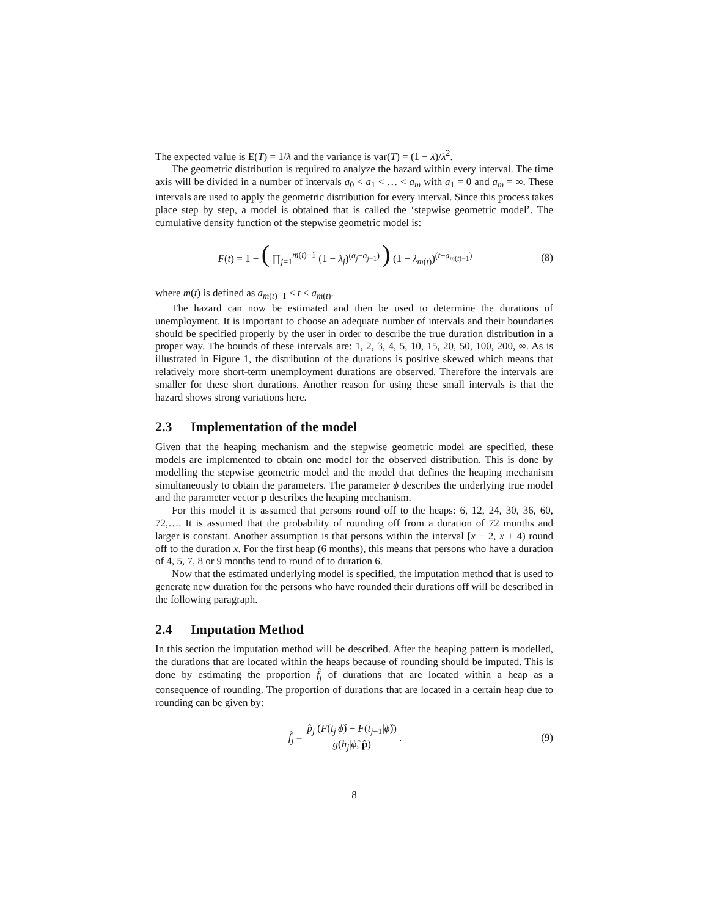The expected value is E(T) = 1/λ and the variance is var(T) = (1 − λ)/λ<sup>2</sup>.
The geometric distribution is required to analyze the hazard within every interval. The time axis will be divided in a number of intervals a<sub>0</sub> < a<sub>1</sub> < … < a<sub>m</sub> with a<sub>1</sub> = 0 and a<sub>m</sub> = ∞. These intervals are used to apply the geometric distribution for every interval. Since this process takes place step by step, a model is obtained that is called the ‘stepwise geometric model’. The cumulative density function of the stepwise geometric model is:
F(t) = 1 − ( ∏<sub>j=1</sub><sup>m(t)−1</sup> (1 − λ<sub>j</sub>)<sup>(a<sub>j</sub>−a<sub>j−1</sub>)</sup> ) (1 − λ<sub>m(t)</sub>)<sup>(t−a<sub>m(t)−1</sub>)</sup>
(8)
where m(t) is defined as a<sub>m(t)−1</sub> ≤ t < a<sub>m(t)</sub>.
The hazard can now be estimated and then be used to determine the durations of unemployment. It is important to choose an adequate number of intervals and their boundaries should be specified properly by the user in order to describe the true duration distribution in a proper way. The bounds of these intervals are: 1, 2, 3, 4, 5, 10, 15, 20, 50, 100, 200, ∞. As is illustrated in Figure 1, the distribution of the durations is positive skewed which means that relatively more short-term unemployment durations are observed. Therefore the intervals are smaller for these short durations. Another reason for using these small intervals is that the hazard shows strong variations here.
2.3 Implementation of the model
Given that the heaping mechanism and the stepwise geometric model are specified, these models are implemented to obtain one model for the observed distribution. This is done by modelling the stepwise geometric model and the model that defines the heaping mechanism simultaneously to obtain the parameters. The parameter ϕ describes the underlying true model and the parameter vector p describes the heaping mechanism.
For this model it is assumed that persons round off to the heaps: 6, 12, 24, 30, 36, 60, 72,…. It is assumed that the probability of rounding off from a duration of 72 months and larger is constant. Another assumption is that persons within the interval [x − 2, x + 4) round off to the duration x. For the first heap (6 months), this means that persons who have a duration of 4, 5, 7, 8 or 9 months tend to round of to duration 6.
Now that the estimated underlying model is specified, the imputation method that is used to generate new duration for the persons who have rounded their durations off will be described in the following paragraph.
2.4 Imputation Method
In this section the imputation method will be described. After the heaping pattern is modelled, the durations that are located within the heaps because of rounding should be imputed. This is done by estimating the proportion f̂<sub>j</sub> of durations that are located within a heap as a consequence of rounding. The proportion of durations that are located in a certain heap due to rounding can be given by:
f̂<sub>j</sub> = p̂<sub>j</sub> (F(t<sub>j</sub>|ϕ̂) − F(t<sub>j−1</sub>|ϕ̂)) g(h<sub>j</sub>|ϕ̂, p̂).
(9)
8